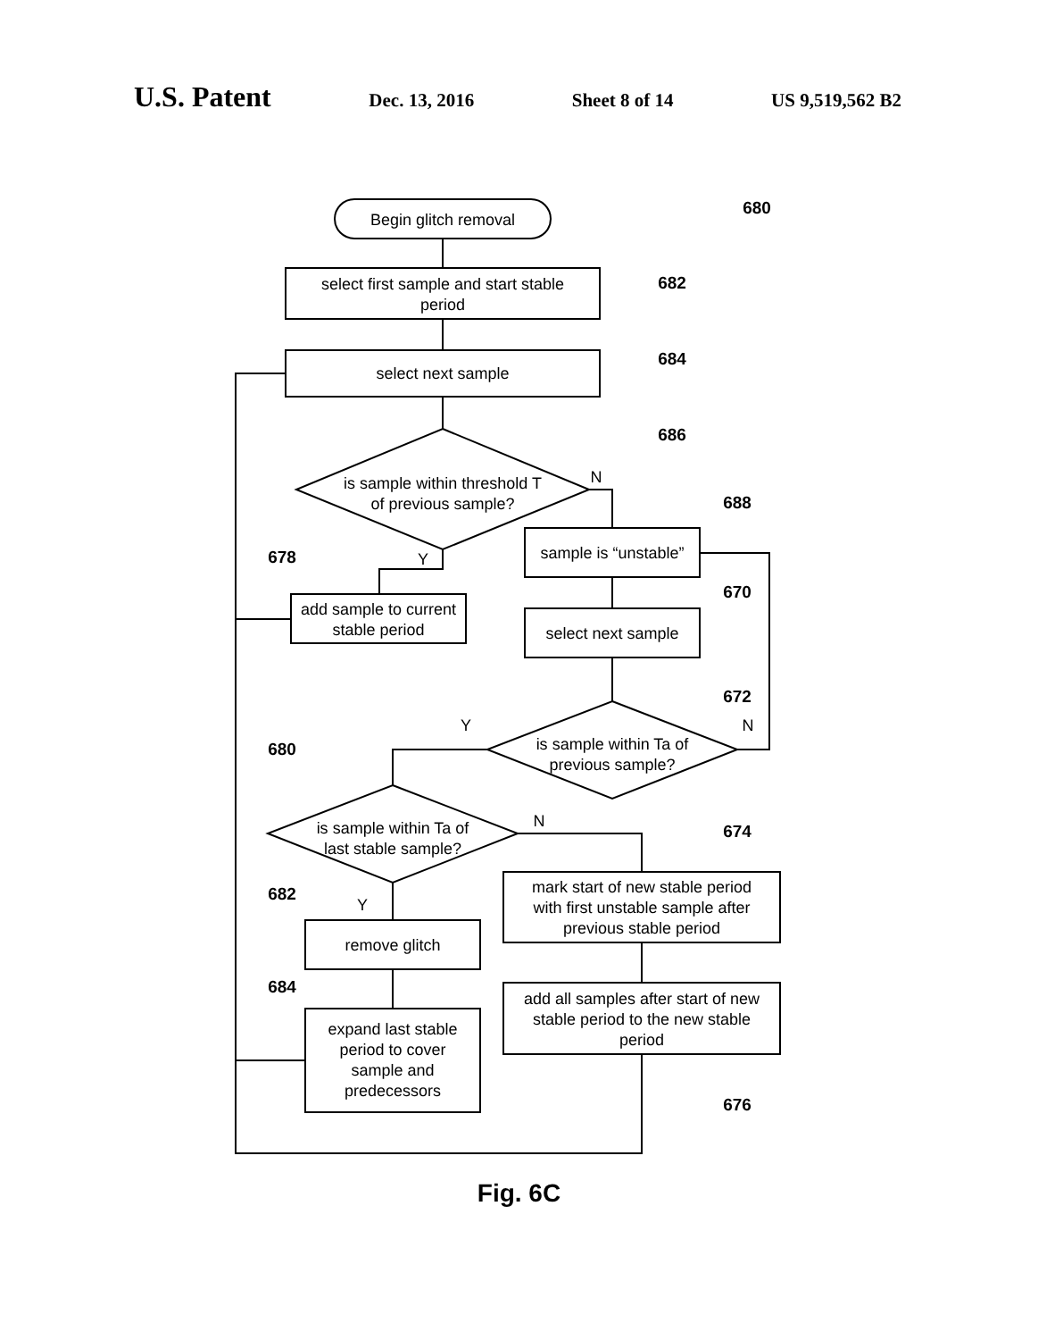U.S. Patent Dec. 13, 2016 Sheet 8 of 14 US 9,519,562 B2
Begin glitch removal
select first sample and start stable
period
select next sample
is sample within threshold T
of previous sample?
sample is “unstable”
add sample to current
stable period
select next sample
is sample within Ta of
previous sample?
is sample within Ta of
last stable sample?
mark start of new stable period
with first unstable sample after
previous stable period
remove glitch
add all samples after start of new
stable period to the new stable
period
expand last stable
period to cover
sample and
predecessors
N
Y
Y
N
N
Y
680
682
684
686
688
678
670
672
680
674
682
684
676
Fig. 6C